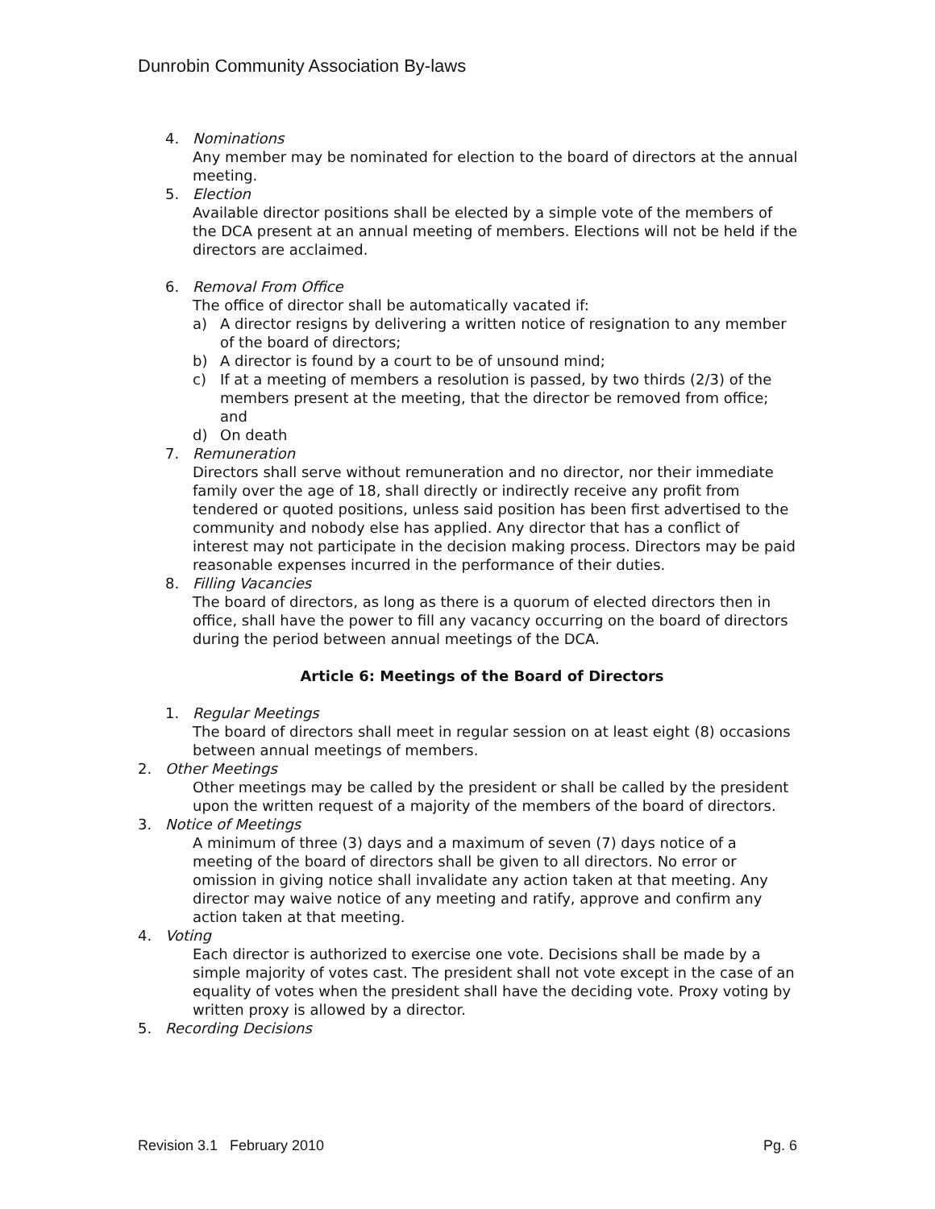Dunrobin Community Association By-laws
4. Nominations
Any member may be nominated for election to the board of directors at the annual meeting.
5. Election
Available director positions shall be elected by a simple vote of the members of the DCA present at an annual meeting of members. Elections will not be held if the directors are acclaimed.
6. Removal From Office
The office of director shall be automatically vacated if:
a) A director resigns by delivering a written notice of resignation to any member of the board of directors;
b) A director is found by a court to be of unsound mind;
c) If at a meeting of members a resolution is passed, by two thirds (2/3) of the members present at the meeting, that the director be removed from office; and
d) On death
7. Remuneration
Directors shall serve without remuneration and no director, nor their immediate family over the age of 18, shall directly or indirectly receive any profit from tendered or quoted positions, unless said position has been first advertised to the community and nobody else has applied. Any director that has a conflict of interest may not participate in the decision making process. Directors may be paid reasonable expenses incurred in the performance of their duties.
8. Filling Vacancies
The board of directors, as long as there is a quorum of elected directors then in office, shall have the power to fill any vacancy occurring on the board of directors during the period between annual meetings of the DCA.
Article 6: Meetings of the Board of Directors
1. Regular Meetings
The board of directors shall meet in regular session on at least eight (8) occasions between annual meetings of members.
2. Other Meetings
Other meetings may be called by the president or shall be called by the president upon the written request of a majority of the members of the board of directors.
3. Notice of Meetings
A minimum of three (3) days and a maximum of seven (7) days notice of a meeting of the board of directors shall be given to all directors. No error or omission in giving notice shall invalidate any action taken at that meeting. Any director may waive notice of any meeting and ratify, approve and confirm any action taken at that meeting.
4. Voting
Each director is authorized to exercise one vote. Decisions shall be made by a simple majority of votes cast. The president shall not vote except in the case of an equality of votes when the president shall have the deciding vote. Proxy voting by written proxy is allowed by a director.
5. Recording Decisions
Revision 3.1 February 2010 Pg. 6